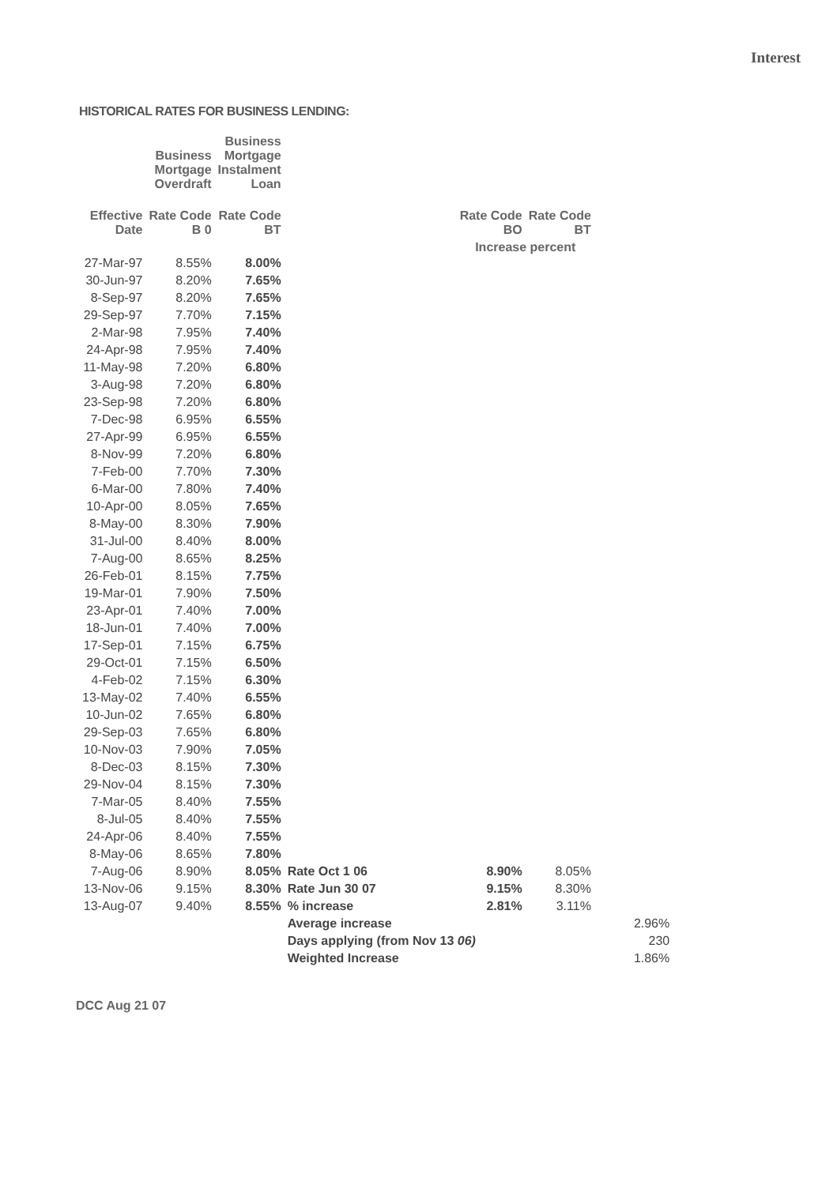Interest
HISTORICAL RATES FOR BUSINESS LENDING:
| | Business Mortgage Overdraft | Business Mortgage Instalment Loan | | | | |
| --- | --- | --- | --- | --- | --- | --- |
| Effective Date | Rate Code B 0 | Rate Code BT | | Rate Code BO | Rate Code BT | |
| | | | | Increase percent | | |
| 27-Mar-97 | 8.55% | 8.00% | | | | |
| 30-Jun-97 | 8.20% | 7.65% | | | | |
| 8-Sep-97 | 8.20% | 7.65% | | | | |
| 29-Sep-97 | 7.70% | 7.15% | | | | |
| 2-Mar-98 | 7.95% | 7.40% | | | | |
| 24-Apr-98 | 7.95% | 7.40% | | | | |
| 11-May-98 | 7.20% | 6.80% | | | | |
| 3-Aug-98 | 7.20% | 6.80% | | | | |
| 23-Sep-98 | 7.20% | 6.80% | | | | |
| 7-Dec-98 | 6.95% | 6.55% | | | | |
| 27-Apr-99 | 6.95% | 6.55% | | | | |
| 8-Nov-99 | 7.20% | 6.80% | | | | |
| 7-Feb-00 | 7.70% | 7.30% | | | | |
| 6-Mar-00 | 7.80% | 7.40% | | | | |
| 10-Apr-00 | 8.05% | 7.65% | | | | |
| 8-May-00 | 8.30% | 7.90% | | | | |
| 31-Jul-00 | 8.40% | 8.00% | | | | |
| 7-Aug-00 | 8.65% | 8.25% | | | | |
| 26-Feb-01 | 8.15% | 7.75% | | | | |
| 19-Mar-01 | 7.90% | 7.50% | | | | |
| 23-Apr-01 | 7.40% | 7.00% | | | | |
| 18-Jun-01 | 7.40% | 7.00% | | | | |
| 17-Sep-01 | 7.15% | 6.75% | | | | |
| 29-Oct-01 | 7.15% | 6.50% | | | | |
| 4-Feb-02 | 7.15% | 6.30% | | | | |
| 13-May-02 | 7.40% | 6.55% | | | | |
| 10-Jun-02 | 7.65% | 6.80% | | | | |
| 29-Sep-03 | 7.65% | 6.80% | | | | |
| 10-Nov-03 | 7.90% | 7.05% | | | | |
| 8-Dec-03 | 8.15% | 7.30% | | | | |
| 29-Nov-04 | 8.15% | 7.30% | | | | |
| 7-Mar-05 | 8.40% | 7.55% | | | | |
| 8-Jul-05 | 8.40% | 7.55% | | | | |
| 24-Apr-06 | 8.40% | 7.55% | | | | |
| 8-May-06 | 8.65% | 7.80% | | | | |
| 7-Aug-06 | 8.90% | 8.05% | Rate Oct 1 06 | 8.90% | 8.05% | |
| 13-Nov-06 | 9.15% | 8.30% | Rate Jun 30 07 | 9.15% | 8.30% | |
| 13-Aug-07 | 9.40% | 8.55% | % increase | 2.81% | 3.11% | |
| | | | Average increase | | | 2.96% |
| | | | Days applying (from Nov 13 06) | | | 230 |
| | | | Weighted Increase | | | 1.86% |
DCC Aug 21 07